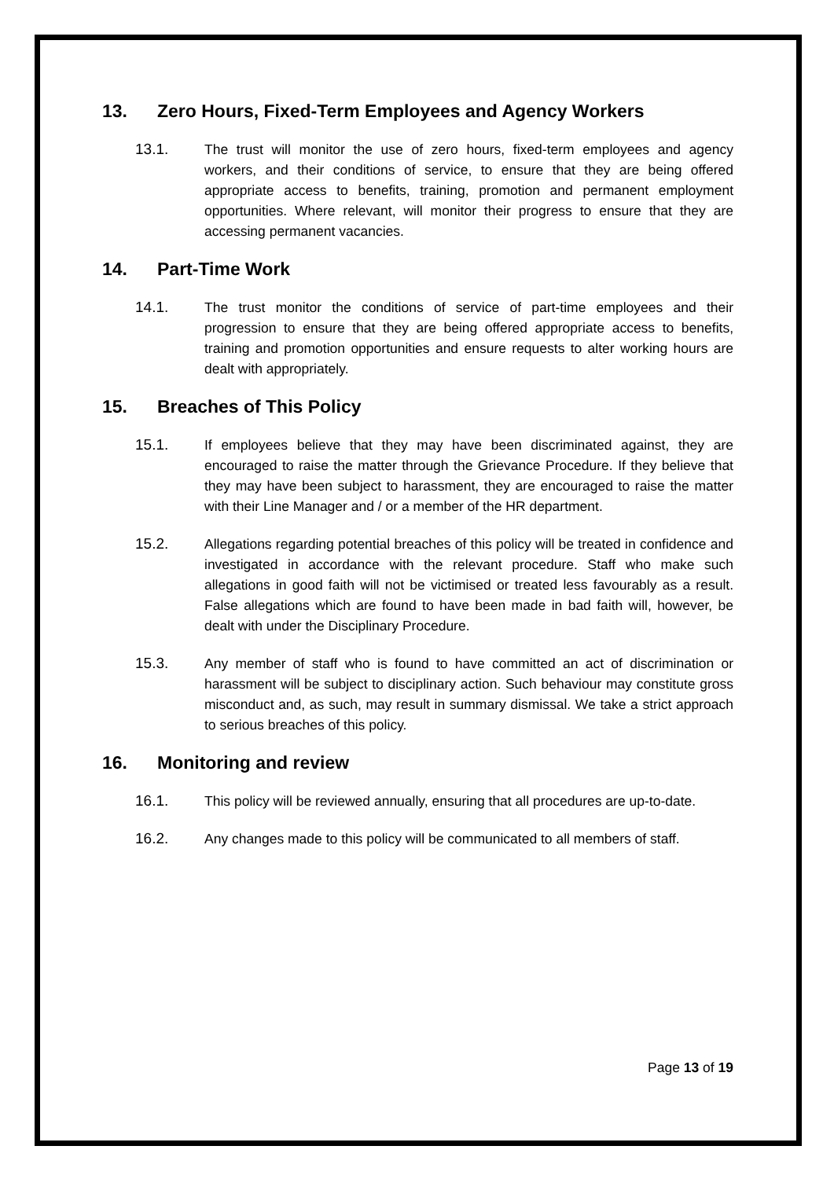13. Zero Hours, Fixed-Term Employees and Agency Workers
13.1. The trust will monitor the use of zero hours, fixed-term employees and agency workers, and their conditions of service, to ensure that they are being offered appropriate access to benefits, training, promotion and permanent employment opportunities. Where relevant, will monitor their progress to ensure that they are accessing permanent vacancies.
14. Part-Time Work
14.1. The trust monitor the conditions of service of part-time employees and their progression to ensure that they are being offered appropriate access to benefits, training and promotion opportunities and ensure requests to alter working hours are dealt with appropriately.
15. Breaches of This Policy
15.1. If employees believe that they may have been discriminated against, they are encouraged to raise the matter through the Grievance Procedure. If they believe that they may have been subject to harassment, they are encouraged to raise the matter with their Line Manager and / or a member of the HR department.
15.2. Allegations regarding potential breaches of this policy will be treated in confidence and investigated in accordance with the relevant procedure. Staff who make such allegations in good faith will not be victimised or treated less favourably as a result. False allegations which are found to have been made in bad faith will, however, be dealt with under the Disciplinary Procedure.
15.3. Any member of staff who is found to have committed an act of discrimination or harassment will be subject to disciplinary action. Such behaviour may constitute gross misconduct and, as such, may result in summary dismissal. We take a strict approach to serious breaches of this policy.
16. Monitoring and review
16.1. This policy will be reviewed annually, ensuring that all procedures are up-to-date.
16.2. Any changes made to this policy will be communicated to all members of staff.
Page 13 of 19